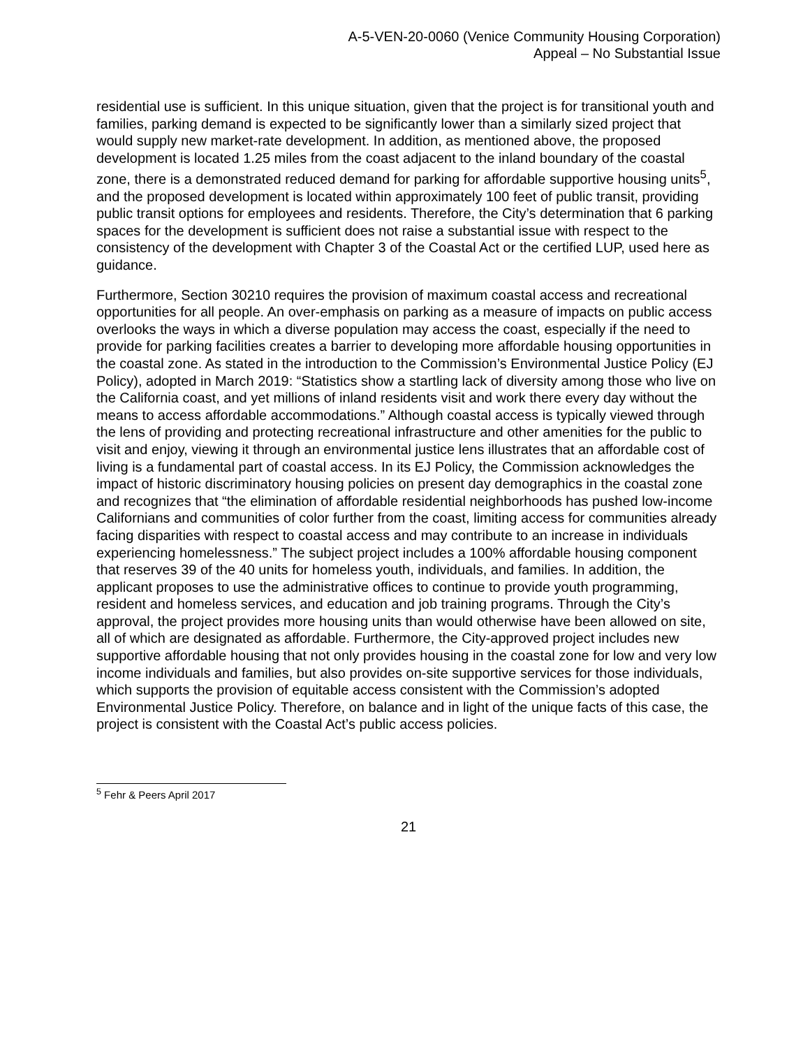A-5-VEN-20-0060 (Venice Community Housing Corporation)
Appeal – No Substantial Issue
residential use is sufficient. In this unique situation, given that the project is for transitional youth and families, parking demand is expected to be significantly lower than a similarly sized project that would supply new market-rate development. In addition, as mentioned above, the proposed development is located 1.25 miles from the coast adjacent to the inland boundary of the coastal zone, there is a demonstrated reduced demand for parking for affordable supportive housing units<sup>5</sup>, and the proposed development is located within approximately 100 feet of public transit, providing public transit options for employees and residents. Therefore, the City’s determination that 6 parking spaces for the development is sufficient does not raise a substantial issue with respect to the consistency of the development with Chapter 3 of the Coastal Act or the certified LUP, used here as guidance.
Furthermore, Section 30210 requires the provision of maximum coastal access and recreational opportunities for all people. An over-emphasis on parking as a measure of impacts on public access overlooks the ways in which a diverse population may access the coast, especially if the need to provide for parking facilities creates a barrier to developing more affordable housing opportunities in the coastal zone. As stated in the introduction to the Commission’s Environmental Justice Policy (EJ Policy), adopted in March 2019: “Statistics show a startling lack of diversity among those who live on the California coast, and yet millions of inland residents visit and work there every day without the means to access affordable accommodations.” Although coastal access is typically viewed through the lens of providing and protecting recreational infrastructure and other amenities for the public to visit and enjoy, viewing it through an environmental justice lens illustrates that an affordable cost of living is a fundamental part of coastal access. In its EJ Policy, the Commission acknowledges the impact of historic discriminatory housing policies on present day demographics in the coastal zone and recognizes that “the elimination of affordable residential neighborhoods has pushed low-income Californians and communities of color further from the coast, limiting access for communities already facing disparities with respect to coastal access and may contribute to an increase in individuals experiencing homelessness.” The subject project includes a 100% affordable housing component that reserves 39 of the 40 units for homeless youth, individuals, and families. In addition, the applicant proposes to use the administrative offices to continue to provide youth programming, resident and homeless services, and education and job training programs. Through the City’s approval, the project provides more housing units than would otherwise have been allowed on site, all of which are designated as affordable. Furthermore, the City-approved project includes new supportive affordable housing that not only provides housing in the coastal zone for low and very low income individuals and families, but also provides on-site supportive services for those individuals, which supports the provision of equitable access consistent with the Commission’s adopted Environmental Justice Policy. Therefore, on balance and in light of the unique facts of this case, the project is consistent with the Coastal Act’s public access policies.
<sup>5</sup> Fehr & Peers April 2017
21